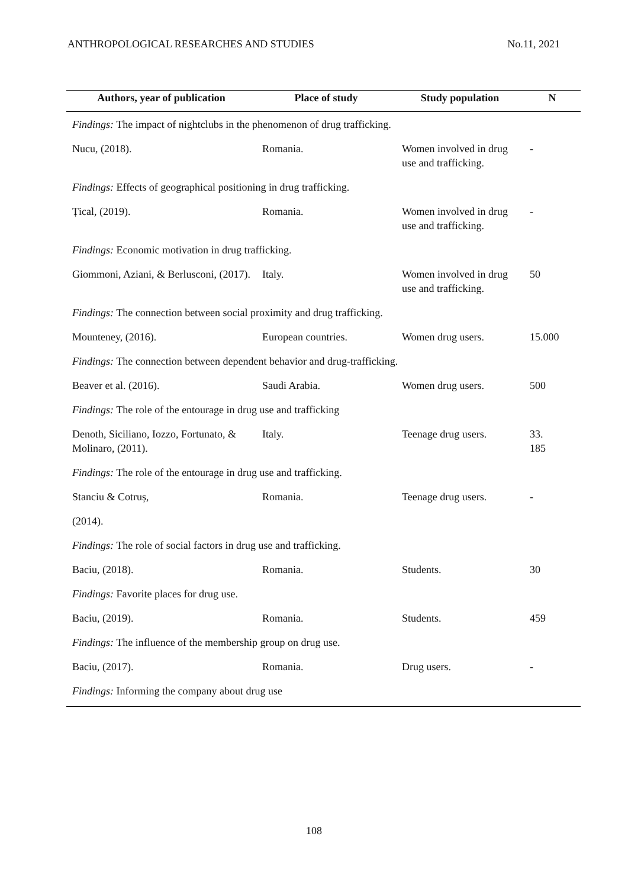ANTHROPOLOGICAL RESEARCHES AND STUDIES No.11, 2021
| Authors, year of publication | Place of study | Study population | N |
| --- | --- | --- | --- |
| Findings: The impact of nightclubs in the phenomenon of drug trafficking. | | | |
| Nucu, (2018). | Romania. | Women involved in drug use and trafficking. | - |
| Findings: Effects of geographical positioning in drug trafficking. | | | |
| Țical, (2019). | Romania. | Women involved in drug use and trafficking. | - |
| Findings: Economic motivation in drug trafficking. | | | |
| Giommoni, Aziani, & Berlusconi, (2017). | Italy. | Women involved in drug use and trafficking. | 50 |
| Findings: The connection between social proximity and drug trafficking. | | | |
| Mounteney, (2016). | European countries. | Women drug users. | 15.000 |
| Findings: The connection between dependent behavior and drug-trafficking. | | | |
| Beaver et al. (2016). | Saudi Arabia. | Women drug users. | 500 |
| Findings: The role of the entourage in drug use and trafficking | | | |
| Denoth, Siciliano, Iozzo, Fortunato, & Molinaro, (2011). | Italy. | Teenage drug users. | 33. 185 |
| Findings: The role of the entourage in drug use and trafficking. | | | |
| Stanciu & Cotruș, | Romania. | Teenage drug users. | - |
| (2014). | | | |
| Findings: The role of social factors in drug use and trafficking. | | | |
| Baciu, (2018). | Romania. | Students. | 30 |
| Findings: Favorite places for drug use. | | | |
| Baciu, (2019). | Romania. | Students. | 459 |
| Findings: The influence of the membership group on drug use. | | | |
| Baciu, (2017). | Romania. | Drug users. | - |
| Findings: Informing the company about drug use | | | |
108